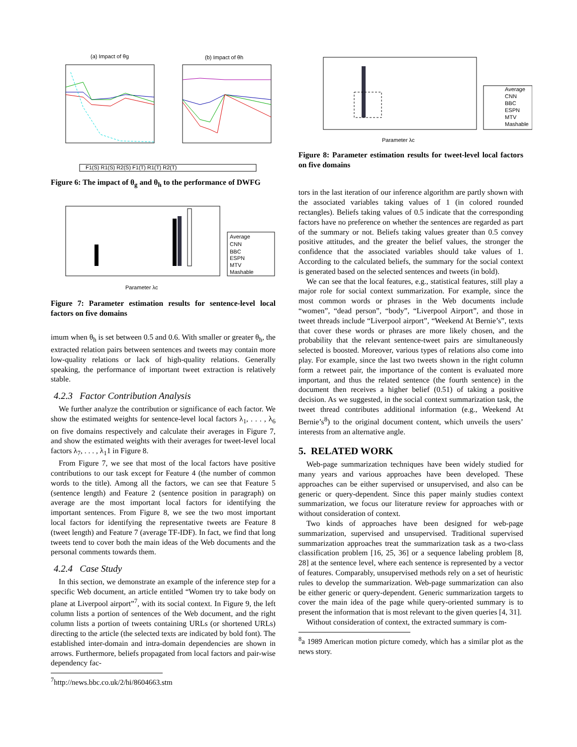(a) Impact of θg
(b) Impact of θh
F1(S) R1(S) R2(S) F1(T) R1(T) R2(T)
Figure 6: The impact of θ<sub>g</sub> and θ<sub>h</sub> to the performance of DWFG
Average
CNN
BBC
ESPN
MTV
Mashable
Parameter λc
Figure 7: Parameter estimation results for sentence-level local factors on five domains
imum when θ<sub>h</sub> is set between 0.5 and 0.6. With smaller or greater θ<sub>h</sub>, the extracted relation pairs between sentences and tweets may contain more low-quality relations or lack of high-quality relations. Generally speaking, the performance of important tweet extraction is relatively stable.
4.2.3 Factor Contribution Analysis
We further analyze the contribution or significance of each factor. We show the estimated weights for sentence-level local factors λ<sub>1</sub>, . . . , λ<sub>6</sub> on five domains respectively and calculate their averages in Figure 7, and show the estimated weights with their averages for tweet-level local factors λ<sub>7</sub>, . . . , λ<sub>1</sub>1 in Figure 8.
From Figure 7, we see that most of the local factors have positive contributions to our task except for Feature 4 (the number of common words to the title). Among all the factors, we can see that Feature 5 (sentence length) and Feature 2 (sentence position in paragraph) on average are the most important local factors for identifying the important sentences. From Figure 8, we see the two most important local factors for identifying the representative tweets are Feature 8 (tweet length) and Feature 7 (average TF-IDF). In fact, we find that long tweets tend to cover both the main ideas of the Web documents and the personal comments towards them.
4.2.4 Case Study
In this section, we demonstrate an example of the inference step for a specific Web document, an article entitled “Women try to take body on plane at Liverpool airport”<sup>7</sup>, with its social context. In Figure 9, the left column lists a portion of sentences of the Web document, and the right column lists a portion of tweets containing URLs (or shortened URLs) directing to the article (the selected texts are indicated by bold font). The established inter-domain and intra-domain dependencies are shown in arrows. Furthermore, beliefs propagated from local factors and pair-wise dependency fac-
<sup>7</sup> http://news.bbc.co.uk/2/hi/8604663.stm
Average
CNN
BBC
ESPN
MTV
Mashable
Parameter λc
Figure 8: Parameter estimation results for tweet-level local factors on five domains
tors in the last iteration of our inference algorithm are partly shown with the associated variables taking values of 1 (in colored rounded rectangles). Beliefs taking values of 0.5 indicate that the corresponding factors have no preference on whether the sentences are regarded as part of the summary or not. Beliefs taking values greater than 0.5 convey positive attitudes, and the greater the belief values, the stronger the confidence that the associated variables should take values of 1. According to the calculated beliefs, the summary for the social context is generated based on the selected sentences and tweets (in bold).
We can see that the local features, e.g., statistical features, still play a major role for social context summarization. For example, since the most common words or phrases in the Web documents include “women”, “dead person”, “body”, “Liverpool Airport”, and those in tweet threads include “Liverpool airport”, “Weekend At Bernie’s”, texts that cover these words or phrases are more likely chosen, and the probability that the relevant sentence-tweet pairs are simultaneously selected is boosted. Moreover, various types of relations also come into play. For example, since the last two tweets shown in the right column form a retweet pair, the importance of the content is evaluated more important, and thus the related sentence (the fourth sentence) in the document then receives a higher belief (0.51) of taking a positive decision. As we suggested, in the social context summarization task, the tweet thread contributes additional information (e.g., Weekend At Bernie’s<sup>8</sup>) to the original document content, which unveils the users’ interests from an alternative angle.
5. RELATED WORK
Web-page summarization techniques have been widely studied for many years and various approaches have been developed. These approaches can be either supervised or unsupervised, and also can be generic or query-dependent. Since this paper mainly studies context summarization, we focus our literature review for approaches with or without consideration of context.
Two kinds of approaches have been designed for web-page summarization, supervised and unsupervised. Traditional supervised summarization approaches treat the summarization task as a two-class classification problem [16, 25, 36] or a sequence labeling problem [8, 28] at the sentence level, where each sentence is represented by a vector of features. Comparably, unsupervised methods rely on a set of heuristic rules to develop the summarization. Web-page summarization can also be either generic or query-dependent. Generic summarization targets to cover the main idea of the page while query-oriented summary is to present the information that is most relevant to the given queries [4, 31].
Without consideration of context, the extracted summary is com-
<sup>8</sup> a 1989 American motion picture comedy, which has a similar plot as the news story.